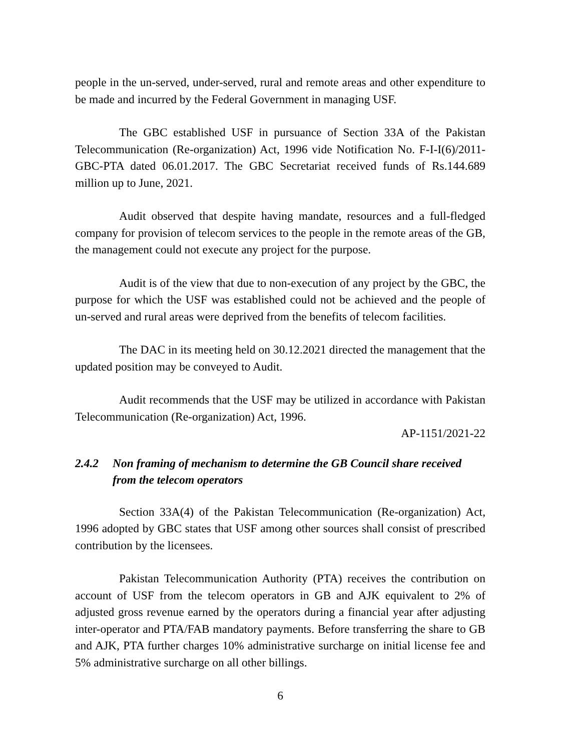people in the un-served, under-served, rural and remote areas and other expenditure to be made and incurred by the Federal Government in managing USF.
The GBC established USF in pursuance of Section 33A of the Pakistan Telecommunication (Re-organization) Act, 1996 vide Notification No. F-I-I(6)/2011-GBC-PTA dated 06.01.2017. The GBC Secretariat received funds of Rs.144.689 million up to June, 2021.
Audit observed that despite having mandate, resources and a full-fledged company for provision of telecom services to the people in the remote areas of the GB, the management could not execute any project for the purpose.
Audit is of the view that due to non-execution of any project by the GBC, the purpose for which the USF was established could not be achieved and the people of un-served and rural areas were deprived from the benefits of telecom facilities.
The DAC in its meeting held on 30.12.2021 directed the management that the updated position may be conveyed to Audit.
Audit recommends that the USF may be utilized in accordance with Pakistan Telecommunication (Re-organization) Act, 1996.
AP-1151/2021-22
2.4.2 Non framing of mechanism to determine the GB Council share received from the telecom operators
Section 33A(4) of the Pakistan Telecommunication (Re-organization) Act, 1996 adopted by GBC states that USF among other sources shall consist of prescribed contribution by the licensees.
Pakistan Telecommunication Authority (PTA) receives the contribution on account of USF from the telecom operators in GB and AJK equivalent to 2% of adjusted gross revenue earned by the operators during a financial year after adjusting inter-operator and PTA/FAB mandatory payments. Before transferring the share to GB and AJK, PTA further charges 10% administrative surcharge on initial license fee and 5% administrative surcharge on all other billings.
6